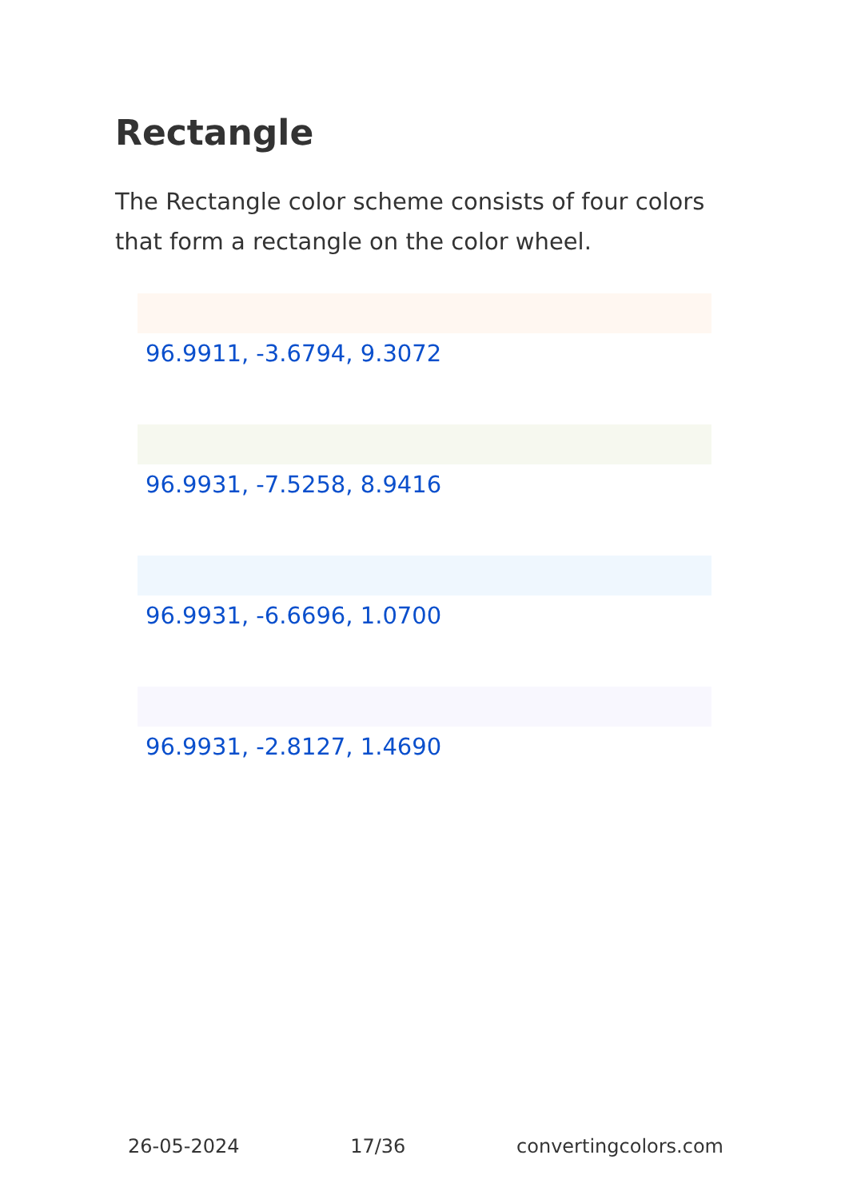Rectangle
The Rectangle color scheme consists of four colors that form a rectangle on the color wheel.
96.9911, -3.6794, 9.3072
96.9931, -7.5258, 8.9416
96.9931, -6.6696, 1.0700
96.9931, -2.8127, 1.4690
26-05-2024 17/36 convertingcolors.com